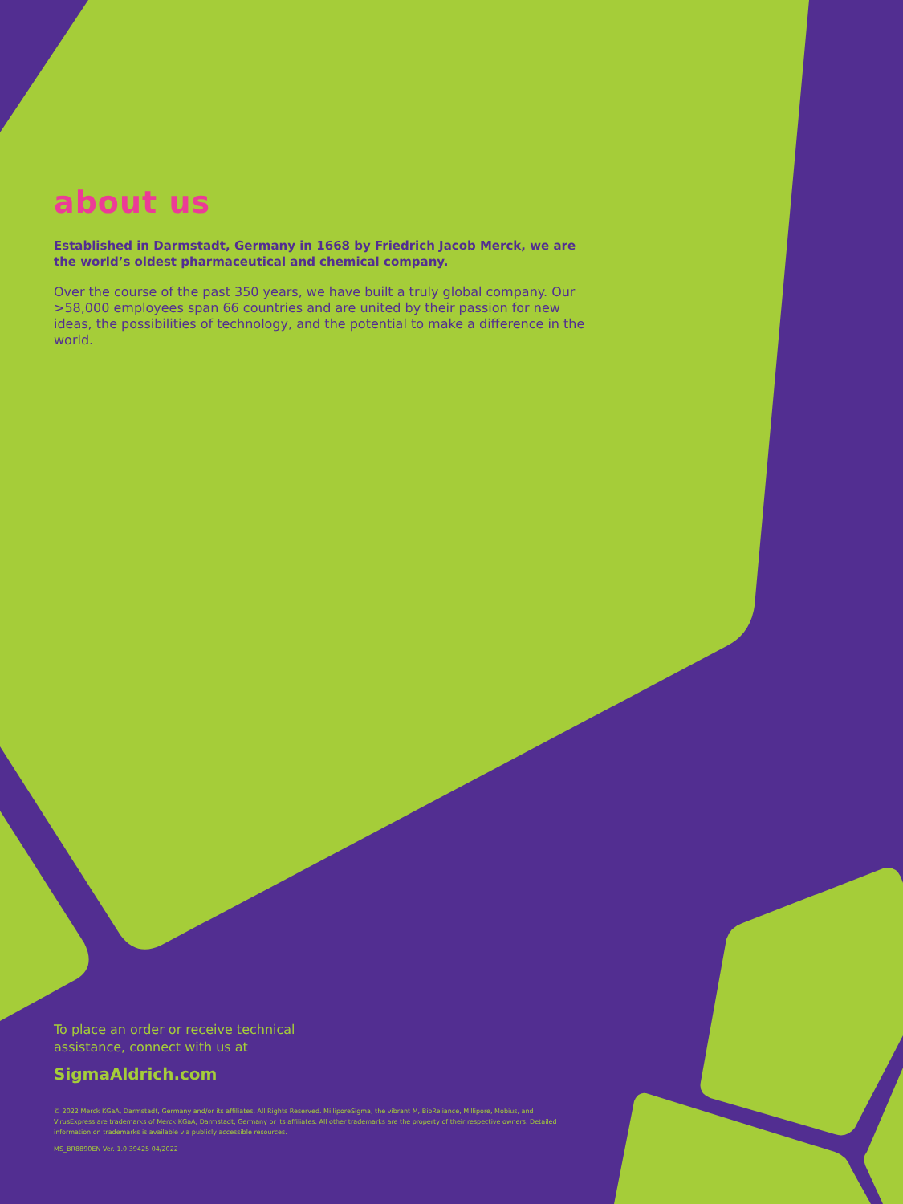about us
Established in Darmstadt, Germany in 1668 by Friedrich Jacob Merck, we are the world’s oldest pharmaceutical and chemical company.
Over the course of the past 350 years, we have built a truly global company. Our >58,000 employees span 66 countries and are united by their passion for new ideas, the possibilities of technology, and the potential to make a difference in the world.
To place an order or receive technical
assistance, connect with us at
SigmaAldrich.com
© 2022 Merck KGaA, Darmstadt, Germany and/or its affiliates. All Rights Reserved. MilliporeSigma, the vibrant M, BioReliance, Millipore, Mobius, and VirusExpress are trademarks of Merck KGaA, Darmstadt, Germany or its affiliates. All other trademarks are the property of their respective owners. Detailed information on trademarks is available via publicly accessible resources.
MS_BR8890EN Ver. 1.0 39425 04/2022